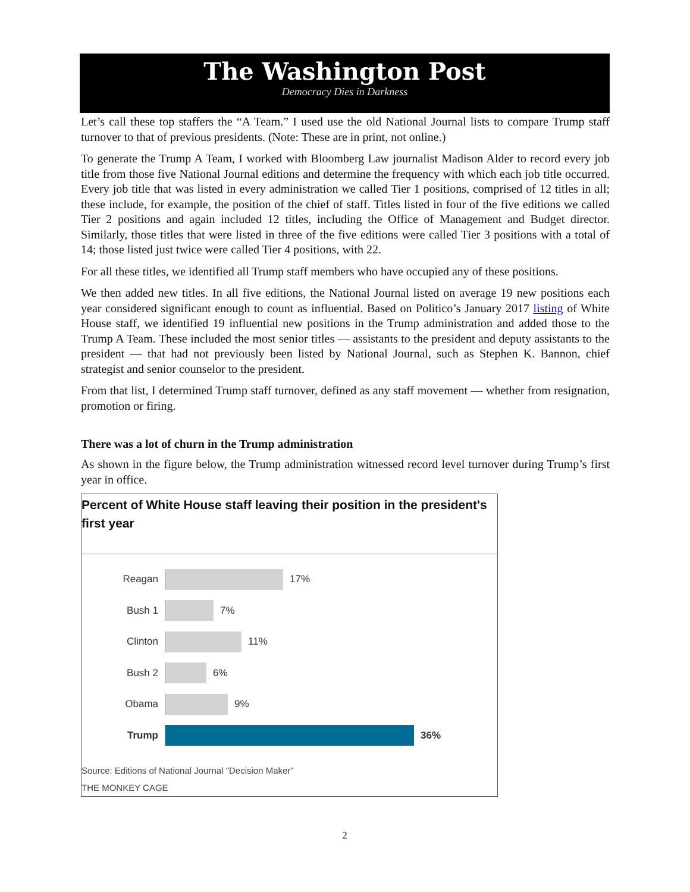The Washington Post
Democracy Dies in Darkness
Let’s call these top staffers the “A Team.” I used use the old National Journal lists to compare Trump staff turnover to that of previous presidents. (Note: These are in print, not online.)
To generate the Trump A Team, I worked with Bloomberg Law journalist Madison Alder to record every job title from those five National Journal editions and determine the frequency with which each job title occurred. Every job title that was listed in every administration we called Tier 1 positions, comprised of 12 titles in all; these include, for example, the position of the chief of staff. Titles listed in four of the five editions we called Tier 2 positions and again included 12 titles, including the Office of Management and Budget director. Similarly, those titles that were listed in three of the five editions were called Tier 3 positions with a total of 14; those listed just twice were called Tier 4 positions, with 22.
For all these titles, we identified all Trump staff members who have occupied any of these positions.
We then added new titles. In all five editions, the National Journal listed on average 19 new positions each year considered significant enough to count as influential. Based on Politico’s January 2017 listing of White House staff, we identified 19 influential new positions in the Trump administration and added those to the Trump A Team. These included the most senior titles — assistants to the president and deputy assistants to the president — that had not previously been listed by National Journal, such as Stephen K. Bannon, chief strategist and senior counselor to the president.
From that list, I determined Trump staff turnover, defined as any staff movement — whether from resignation, promotion or firing.
There was a lot of churn in the Trump administration
As shown in the figure below, the Trump administration witnessed record level turnover during Trump’s first year in office.
Percent of White House staff leaving their position in the president's first year
Reagan 17%
Bush 1 7%
Clinton 11%
Bush 2 6%
Obama 9%
Trump 36%
Source: Editions of National Journal "Decision Maker"
THE MONKEY CAGE
2